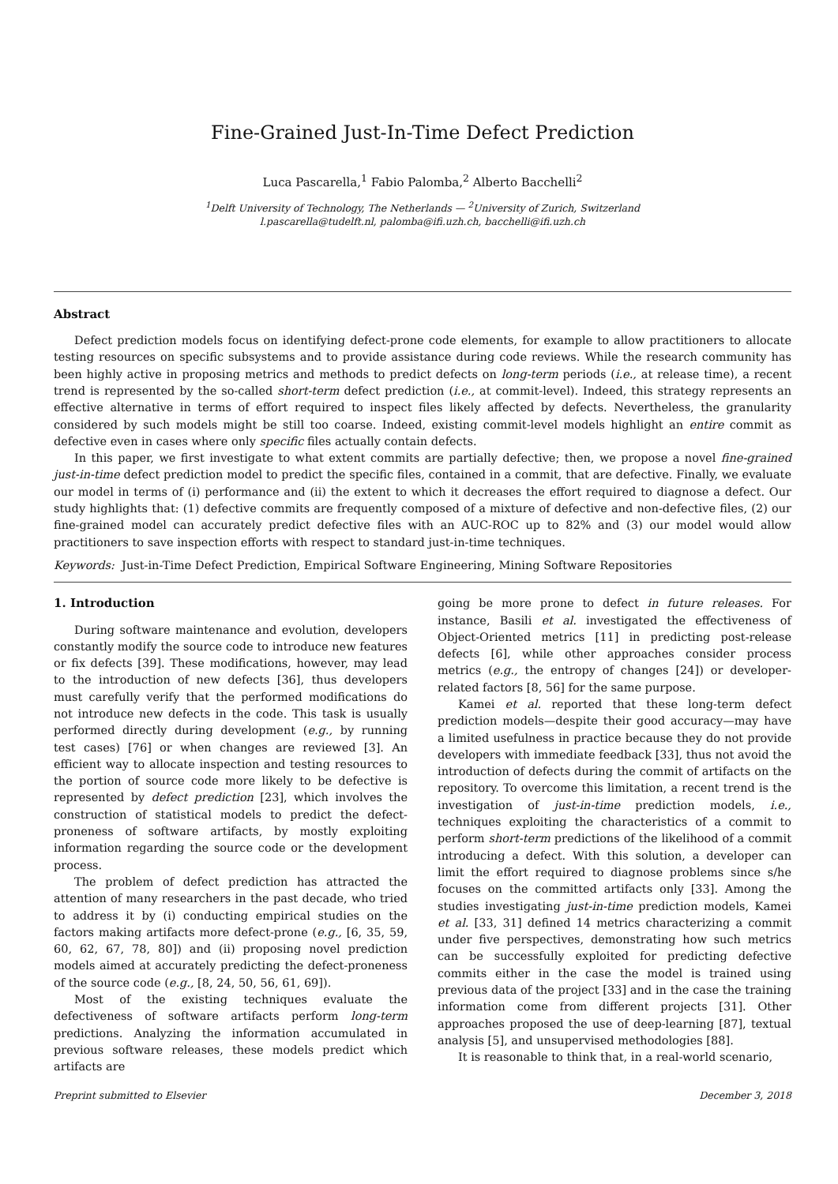Fine-Grained Just-In-Time Defect Prediction
Luca Pascarella,<sup>1</sup> Fabio Palomba,<sup>2</sup> Alberto Bacchelli<sup>2</sup>
<sup>1</sup> Delft University of Technology, The Netherlands — <sup>2</sup>University of Zurich, Switzerland
l.pascarella@tudelft.nl, palomba@ifi.uzh.ch, bacchelli@ifi.uzh.ch
Abstract
Defect prediction models focus on identifying defect-prone code elements, for example to allow practitioners to allocate testing resources on specific subsystems and to provide assistance during code reviews. While the research community has been highly active in proposing metrics and methods to predict defects on long-term periods (i.e., at release time), a recent trend is represented by the so-called short-term defect prediction (i.e., at commit-level). Indeed, this strategy represents an effective alternative in terms of effort required to inspect files likely affected by defects. Nevertheless, the granularity considered by such models might be still too coarse. Indeed, existing commit-level models highlight an entire commit as defective even in cases where only specific files actually contain defects.
In this paper, we first investigate to what extent commits are partially defective; then, we propose a novel fine-grained just-in-time defect prediction model to predict the specific files, contained in a commit, that are defective. Finally, we evaluate our model in terms of (i) performance and (ii) the extent to which it decreases the effort required to diagnose a defect. Our study highlights that: (1) defective commits are frequently composed of a mixture of defective and non-defective files, (2) our fine-grained model can accurately predict defective files with an AUC-ROC up to 82% and (3) our model would allow practitioners to save inspection efforts with respect to standard just-in-time techniques.
Keywords: Just-in-Time Defect Prediction, Empirical Software Engineering, Mining Software Repositories
1. Introduction
During software maintenance and evolution, developers constantly modify the source code to introduce new features or fix defects [39]. These modifications, however, may lead to the introduction of new defects [36], thus developers must carefully verify that the performed modifications do not introduce new defects in the code. This task is usually performed directly during development (e.g., by running test cases) [76] or when changes are reviewed [3]. An efficient way to allocate inspection and testing resources to the portion of source code more likely to be defective is represented by defect prediction [23], which involves the construction of statistical models to predict the defect-proneness of software artifacts, by mostly exploiting information regarding the source code or the development process.
The problem of defect prediction has attracted the attention of many researchers in the past decade, who tried to address it by (i) conducting empirical studies on the factors making artifacts more defect-prone (e.g., [6, 35, 59, 60, 62, 67, 78, 80]) and (ii) proposing novel prediction models aimed at accurately predicting the defect-proneness of the source code (e.g., [8, 24, 50, 56, 61, 69]).
Most of the existing techniques evaluate the defectiveness of software artifacts perform long-term predictions. Analyzing the information accumulated in previous software releases, these models predict which artifacts are
going be more prone to defect in future releases. For instance, Basili et al. investigated the effectiveness of Object-Oriented metrics [11] in predicting post-release defects [6], while other approaches consider process metrics (e.g., the entropy of changes [24]) or developer-related factors [8, 56] for the same purpose.
Kamei et al. reported that these long-term defect prediction models—despite their good accuracy—may have a limited usefulness in practice because they do not provide developers with immediate feedback [33], thus not avoid the introduction of defects during the commit of artifacts on the repository. To overcome this limitation, a recent trend is the investigation of just-in-time prediction models, i.e., techniques exploiting the characteristics of a commit to perform short-term predictions of the likelihood of a commit introducing a defect. With this solution, a developer can limit the effort required to diagnose problems since s/he focuses on the committed artifacts only [33]. Among the studies investigating just-in-time prediction models, Kamei et al. [33, 31] defined 14 metrics characterizing a commit under five perspectives, demonstrating how such metrics can be successfully exploited for predicting defective commits either in the case the model is trained using previous data of the project [33] and in the case the training information come from different projects [31]. Other approaches proposed the use of deep-learning [87], textual analysis [5], and unsupervised methodologies [88].
It is reasonable to think that, in a real-world scenario,
Preprint submitted to Elsevier December 3, 2018